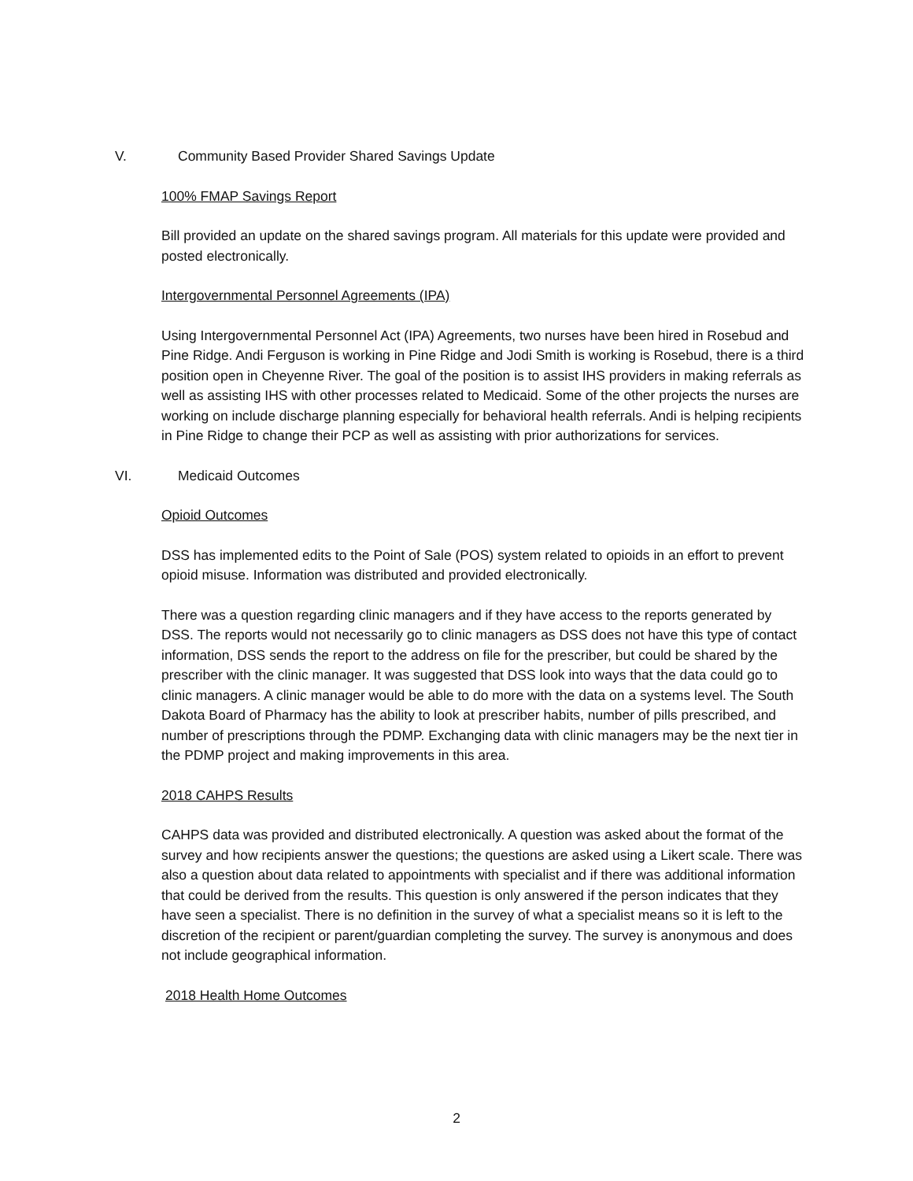V. Community Based Provider Shared Savings Update
100% FMAP Savings Report
Bill provided an update on the shared savings program. All materials for this update were provided and posted electronically.
Intergovernmental Personnel Agreements (IPA)
Using Intergovernmental Personnel Act (IPA) Agreements, two nurses have been hired in Rosebud and Pine Ridge. Andi Ferguson is working in Pine Ridge and Jodi Smith is working is Rosebud, there is a third position open in Cheyenne River. The goal of the position is to assist IHS providers in making referrals as well as assisting IHS with other processes related to Medicaid. Some of the other projects the nurses are working on include discharge planning especially for behavioral health referrals. Andi is helping recipients in Pine Ridge to change their PCP as well as assisting with prior authorizations for services.
VI. Medicaid Outcomes
Opioid Outcomes
DSS has implemented edits to the Point of Sale (POS) system related to opioids in an effort to prevent opioid misuse. Information was distributed and provided electronically.
There was a question regarding clinic managers and if they have access to the reports generated by DSS. The reports would not necessarily go to clinic managers as DSS does not have this type of contact information, DSS sends the report to the address on file for the prescriber, but could be shared by the prescriber with the clinic manager. It was suggested that DSS look into ways that the data could go to clinic managers. A clinic manager would be able to do more with the data on a systems level. The South Dakota Board of Pharmacy has the ability to look at prescriber habits, number of pills prescribed, and number of prescriptions through the PDMP. Exchanging data with clinic managers may be the next tier in the PDMP project and making improvements in this area.
2018 CAHPS Results
CAHPS data was provided and distributed electronically. A question was asked about the format of the survey and how recipients answer the questions; the questions are asked using a Likert scale. There was also a question about data related to appointments with specialist and if there was additional information that could be derived from the results. This question is only answered if the person indicates that they have seen a specialist. There is no definition in the survey of what a specialist means so it is left to the discretion of the recipient or parent/guardian completing the survey. The survey is anonymous and does not include geographical information.
2018 Health Home Outcomes
2